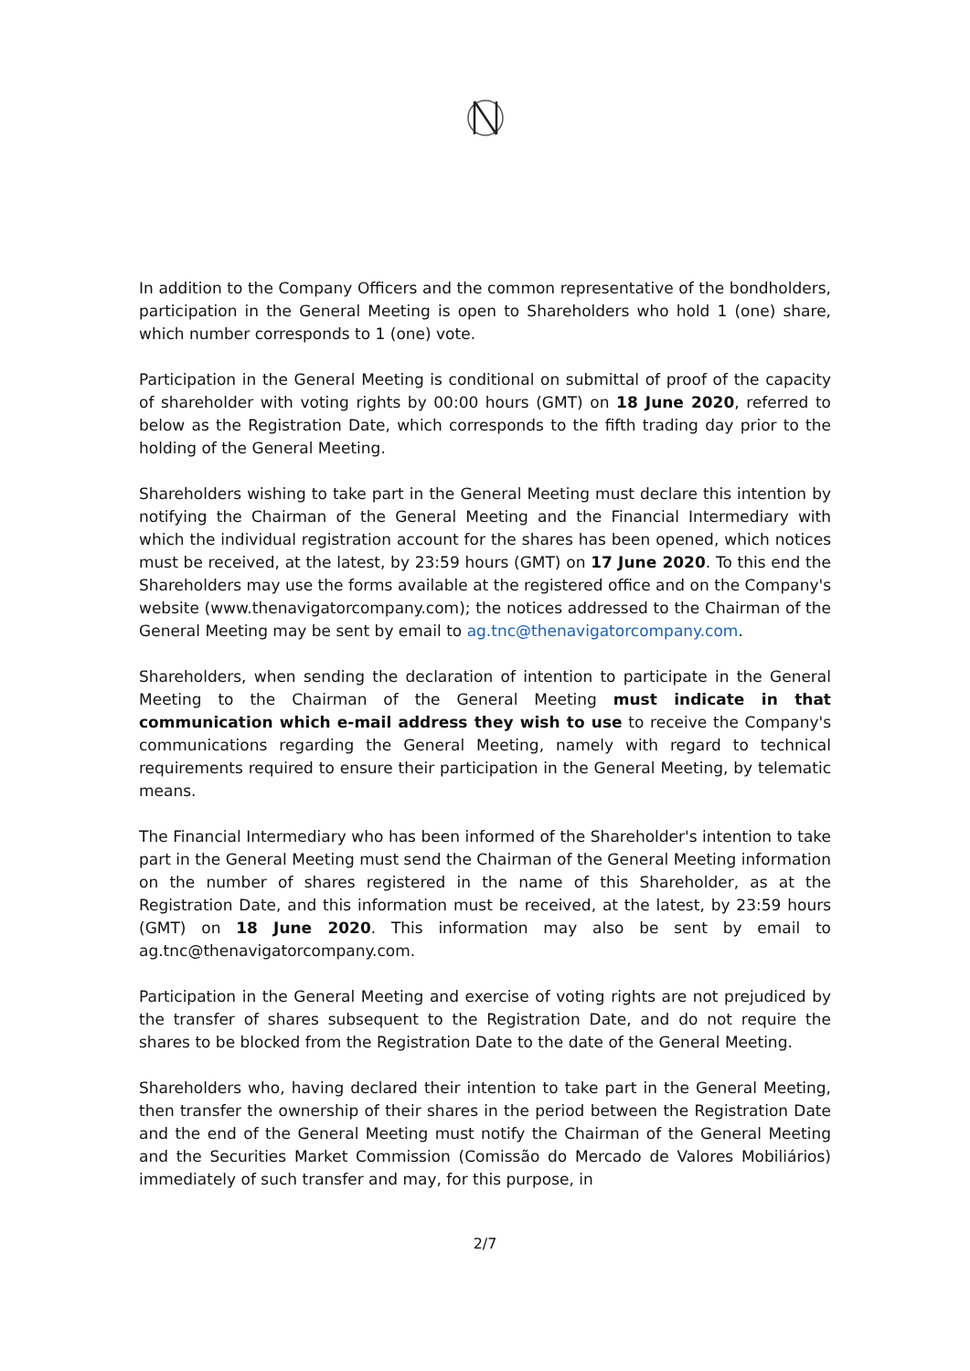In addition to the Company Officers and the common representative of the bondholders, participation in the General Meeting is open to Shareholders who hold 1 (one) share, which number corresponds to 1 (one) vote.
Participation in the General Meeting is conditional on submittal of proof of the capacity of shareholder with voting rights by 00:00 hours (GMT) on 18 June 2020, referred to below as the Registration Date, which corresponds to the fifth trading day prior to the holding of the General Meeting.
Shareholders wishing to take part in the General Meeting must declare this intention by notifying the Chairman of the General Meeting and the Financial Intermediary with which the individual registration account for the shares has been opened, which notices must be received, at the latest, by 23:59 hours (GMT) on 17 June 2020. To this end the Shareholders may use the forms available at the registered office and on the Company's website (www.thenavigatorcompany.com); the notices addressed to the Chairman of the General Meeting may be sent by email to ag.tnc@thenavigatorcompany.com.
Shareholders, when sending the declaration of intention to participate in the General Meeting to the Chairman of the General Meeting must indicate in that communication which e-mail address they wish to use to receive the Company's communications regarding the General Meeting, namely with regard to technical requirements required to ensure their participation in the General Meeting, by telematic means.
The Financial Intermediary who has been informed of the Shareholder's intention to take part in the General Meeting must send the Chairman of the General Meeting information on the number of shares registered in the name of this Shareholder, as at the Registration Date, and this information must be received, at the latest, by 23:59 hours (GMT) on 18 June 2020. This information may also be sent by email to ag.tnc@thenavigatorcompany.com.
Participation in the General Meeting and exercise of voting rights are not prejudiced by the transfer of shares subsequent to the Registration Date, and do not require the shares to be blocked from the Registration Date to the date of the General Meeting.
Shareholders who, having declared their intention to take part in the General Meeting, then transfer the ownership of their shares in the period between the Registration Date and the end of the General Meeting must notify the Chairman of the General Meeting and the Securities Market Commission (Comissão do Mercado de Valores Mobiliários) immediately of such transfer and may, for this purpose, in
2/7